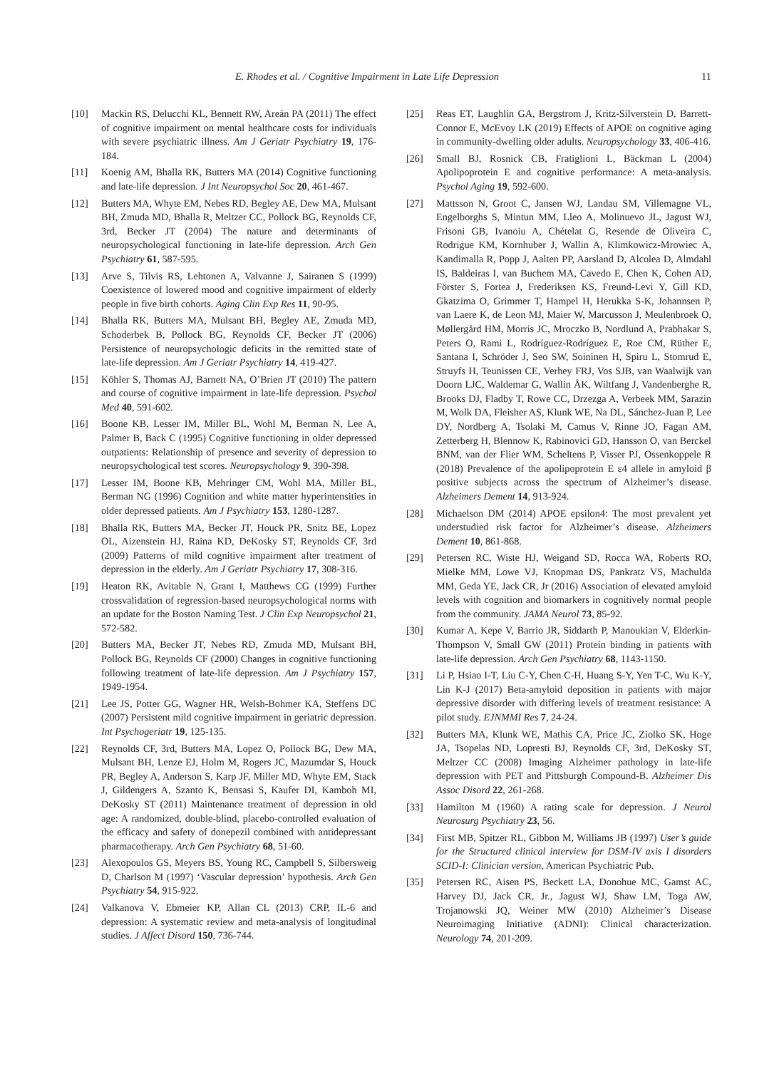E. Rhodes et al. / Cognitive Impairment in Late Life Depression 11
[10] Mackin RS, Delucchi KL, Bennett RW, Areán PA (2011) The effect of cognitive impairment on mental healthcare costs for individuals with severe psychiatric illness. Am J Geriatr Psychiatry 19, 176-184.
[11] Koenig AM, Bhalla RK, Butters MA (2014) Cognitive functioning and late-life depression. J Int Neuropsychol Soc 20, 461-467.
[12] Butters MA, Whyte EM, Nebes RD, Begley AE, Dew MA, Mulsant BH, Zmuda MD, Bhalla R, Meltzer CC, Pollock BG, Reynolds CF, 3rd, Becker JT (2004) The nature and determinants of neuropsychological functioning in late-life depression. Arch Gen Psychiatry 61, 587-595.
[13] Arve S, Tilvis RS, Lehtonen A, Valvanne J, Sairanen S (1999) Coexistence of lowered mood and cognitive impairment of elderly people in five birth cohorts. Aging Clin Exp Res 11, 90-95.
[14] Bhalla RK, Butters MA, Mulsant BH, Begley AE, Zmuda MD, Schoderbek B, Pollock BG, Reynolds CF, Becker JT (2006) Persistence of neuropsychologic deficits in the remitted state of late-life depression. Am J Geriatr Psychiatry 14, 419-427.
[15] Köhler S, Thomas AJ, Barnett NA, O’Brien JT (2010) The pattern and course of cognitive impairment in late-life depression. Psychol Med 40, 591-602.
[16] Boone KB, Lesser IM, Miller BL, Wohl M, Berman N, Lee A, Palmer B, Back C (1995) Cognitive functioning in older depressed outpatients: Relationship of presence and severity of depression to neuropsychological test scores. Neuropsychology 9, 390-398.
[17] Lesser IM, Boone KB, Mehringer CM, Wohl MA, Miller BL, Berman NG (1996) Cognition and white matter hyperintensities in older depressed patients. Am J Psychiatry 153, 1280-1287.
[18] Bhalla RK, Butters MA, Becker JT, Houck PR, Snitz BE, Lopez OL, Aizenstein HJ, Raina KD, DeKosky ST, Reynolds CF, 3rd (2009) Patterns of mild cognitive impairment after treatment of depression in the elderly. Am J Geriatr Psychiatry 17, 308-316.
[19] Heaton RK, Avitable N, Grant I, Matthews CG (1999) Further crossvalidation of regression-based neuropsychological norms with an update for the Boston Naming Test. J Clin Exp Neuropsychol 21, 572-582.
[20] Butters MA, Becker JT, Nebes RD, Zmuda MD, Mulsant BH, Pollock BG, Reynolds CF (2000) Changes in cognitive functioning following treatment of late-life depression. Am J Psychiatry 157, 1949-1954.
[21] Lee JS, Potter GG, Wagner HR, Welsh-Bohmer KA, Steffens DC (2007) Persistent mild cognitive impairment in geriatric depression. Int Psychogeriatr 19, 125-135.
[22] Reynolds CF, 3rd, Butters MA, Lopez O, Pollock BG, Dew MA, Mulsant BH, Lenze EJ, Holm M, Rogers JC, Mazumdar S, Houck PR, Begley A, Anderson S, Karp JF, Miller MD, Whyte EM, Stack J, Gildengers A, Szanto K, Bensasi S, Kaufer DI, Kamboh MI, DeKosky ST (2011) Maintenance treatment of depression in old age: A randomized, double-blind, placebo-controlled evaluation of the efficacy and safety of donepezil combined with antidepressant pharmacotherapy. Arch Gen Psychiatry 68, 51-60.
[23] Alexopoulos GS, Meyers BS, Young RC, Campbell S, Silbersweig D, Charlson M (1997) ‘Vascular depression’ hypothesis. Arch Gen Psychiatry 54, 915-922.
[24] Valkanova V, Ebmeier KP, Allan CL (2013) CRP, IL-6 and depression: A systematic review and meta-analysis of longitudinal studies. J Affect Disord 150, 736-744.
[25] Reas ET, Laughlin GA, Bergstrom J, Kritz-Silverstein D, Barrett-Connor E, McEvoy LK (2019) Effects of APOE on cognitive aging in community-dwelling older adults. Neuropsychology 33, 406-416.
[26] Small BJ, Rosnick CB, Fratiglioni L, Bäckman L (2004) Apolipoprotein E and cognitive performance: A meta-analysis. Psychol Aging 19, 592-600.
[27] Mattsson N, Groot C, Jansen WJ, Landau SM, Villemagne VL, Engelborghs S, Mintun MM, Lleo A, Molinuevo JL, Jagust WJ, Frisoni GB, Ivanoiu A, Chételat G, Resende de Oliveira C, Rodrigue KM, Kornhuber J, Wallin A, Klimkowicz-Mrowiec A, Kandimalla R, Popp J, Aalten PP, Aarsland D, Alcolea D, Almdahl IS, Baldeiras I, van Buchem MA, Cavedo E, Chen K, Cohen AD, Förster S, Fortea J, Frederiksen KS, Freund-Levi Y, Gill KD, Gkatzima O, Grimmer T, Hampel H, Herukka S-K, Johannsen P, van Laere K, de Leon MJ, Maier W, Marcusson J, Meulenbroek O, Møllergård HM, Morris JC, Mroczko B, Nordlund A, Prabhakar S, Peters O, Rami L, Rodríguez-Rodríguez E, Roe CM, Rüther E, Santana I, Schröder J, Seo SW, Soininen H, Spiru L, Stomrud E, Struyfs H, Teunissen CE, Verhey FRJ, Vos SJB, van Waalwijk van Doorn LJC, Waldemar G, Wallin ÅK, Wiltfang J, Vandenberghe R, Brooks DJ, Fladby T, Rowe CC, Drzezga A, Verbeek MM, Sarazin M, Wolk DA, Fleisher AS, Klunk WE, Na DL, Sánchez-Juan P, Lee DY, Nordberg A, Tsolaki M, Camus V, Rinne JO, Fagan AM, Zetterberg H, Blennow K, Rabinovici GD, Hansson O, van Berckel BNM, van der Flier WM, Scheltens P, Visser PJ, Ossenkoppele R (2018) Prevalence of the apolipoprotein E ε4 allele in amyloid β positive subjects across the spectrum of Alzheimer’s disease. Alzheimers Dement 14, 913-924.
[28] Michaelson DM (2014) APOE epsilon4: The most prevalent yet understudied risk factor for Alzheimer’s disease. Alzheimers Dement 10, 861-868.
[29] Petersen RC, Wiste HJ, Weigand SD, Rocca WA, Roberts RO, Mielke MM, Lowe VJ, Knopman DS, Pankratz VS, Machulda MM, Geda YE, Jack CR, Jr (2016) Association of elevated amyloid levels with cognition and biomarkers in cognitively normal people from the community. JAMA Neurol 73, 85-92.
[30] Kumar A, Kepe V, Barrio JR, Siddarth P, Manoukian V, Elderkin-Thompson V, Small GW (2011) Protein binding in patients with late-life depression. Arch Gen Psychiatry 68, 1143-1150.
[31] Li P, Hsiao I-T, Liu C-Y, Chen C-H, Huang S-Y, Yen T-C, Wu K-Y, Lin K-J (2017) Beta-amyloid deposition in patients with major depressive disorder with differing levels of treatment resistance: A pilot study. EJNMMI Res 7, 24-24.
[32] Butters MA, Klunk WE, Mathis CA, Price JC, Ziolko SK, Hoge JA, Tsopelas ND, Lopresti BJ, Reynolds CF, 3rd, DeKosky ST, Meltzer CC (2008) Imaging Alzheimer pathology in late-life depression with PET and Pittsburgh Compound-B. Alzheimer Dis Assoc Disord 22, 261-268.
[33] Hamilton M (1960) A rating scale for depression. J Neurol Neurosurg Psychiatry 23, 56.
[34] First MB, Spitzer RL, Gibbon M, Williams JB (1997) User’s guide for the Structured clinical interview for DSM-IV axis I disorders SCID-I: Clinician version, American Psychiatric Pub.
[35] Petersen RC, Aisen PS, Beckett LA, Donohue MC, Gamst AC, Harvey DJ, Jack CR, Jr., Jagust WJ, Shaw LM, Toga AW, Trojanowski JQ, Weiner MW (2010) Alzheimer’s Disease Neuroimaging Initiative (ADNI): Clinical characterization. Neurology 74, 201-209.